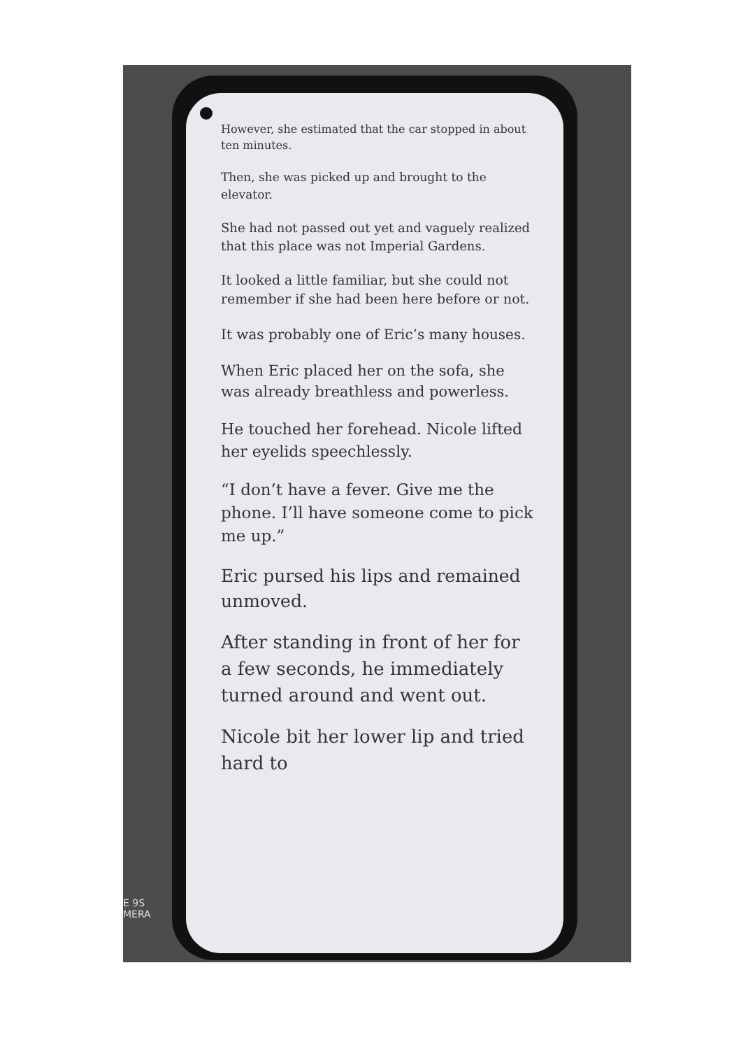However, she estimated that the car stopped in about ten minutes.
Then, she was picked up and brought to the elevator.
She had not passed out yet and vaguely realized that this place was not Imperial Gardens.
It looked a little familiar, but she could not remember if she had been here before or not.
It was probably one of Eric’s many houses.
When Eric placed her on the sofa, she was already breathless and powerless.
He touched her forehead. Nicole lifted her eyelids speechlessly.
“I don’t have a fever. Give me the phone. I’ll have someone come to pick me up.”
Eric pursed his lips and remained unmoved.
After standing in front of her for a few seconds, he immediately turned around and went out.
Nicole bit her lower lip and tried hard to
E 9S
MERA